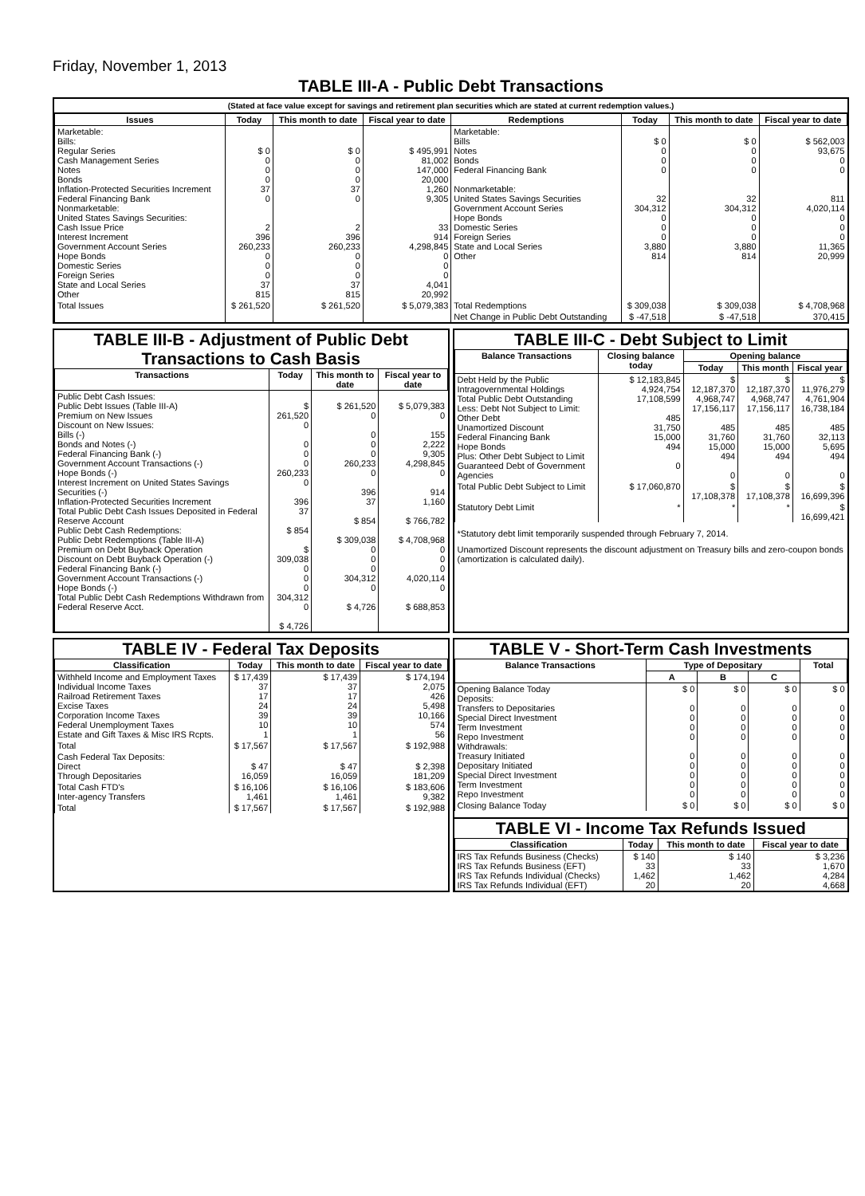Friday, November 1, 2013
TABLE III-A - Public Debt Transactions
(Stated at face value except for savings and retirement plan securities which are stated at current redemption values.)
| Issues | Today | This month to date | Fiscal year to date | Redemptions | Today | This month to date | Fiscal year to date |
| --- | --- | --- | --- | --- | --- | --- | --- |
| Marketable: Bills: Regular Series Cash Management Series Notes Bonds Inflation-Protected Securities Increment Federal Financing Bank Nonmarketable: United States Savings Securities: Cash Issue Price Interest Increment Government Account Series Hope Bonds Domestic Series Foreign Series State and Local Series Other | $ 0 0 0 0 37 0 2 396 260,233 0 0 0 37 815 | $ 0 0 0 0 37 0 2 396 260,233 0 0 0 37 815 | $ 495,991 81,002 147,000 20,000 1,260 9,305 33 914 4,298,845 0 0 0 4,041 20,992 | Marketable: Bills Notes Bonds Federal Financing Bank Nonmarketable: United States Savings Securities Government Account Series Hope Bonds Domestic Series Foreign Series State and Local Series Other | $ 0 0 0 0 32 304,312 0 0 0 3,880 814 | $ 0 0 0 0 32 304,312 0 0 0 3,880 814 | $ 562,003 93,675 0 0 811 4,020,114 0 0 0 11,365 20,999 |
| Total Issues | $ 261,520 | $ 261,520 | $ 5,079,383 | Total Redemptions | $ 309,038 | $ 309,038 | $ 4,708,968 |
| | | | | Net Change in Public Debt Outstanding | $ -47,518 | $ -47,518 | 370,415 |
TABLE III-B - Adjustment of Public Debt Transactions to Cash Basis
| Transactions | Today | This month to date | Fiscal year to date |
| --- | --- | --- | --- |
| Public Debt Cash Issues: Public Debt Issues (Table III-A) Premium on New Issues Discount on New Issues: Bills (-) Bonds and Notes (-) Federal Financing Bank (-) Government Account Transactions (-) Hope Bonds (-) Interest Increment on United States Savings Securities (-) Inflation-Protected Securities Increment Total Public Debt Cash Issues Deposited in Federal Reserve Account Public Debt Cash Redemptions: Public Debt Redemptions (Table III-A) Premium on Debt Buyback Operation Discount on Debt Buyback Operation (-) Federal Financing Bank (-) Government Account Transactions (-) Hope Bonds (-) Total Public Debt Cash Redemptions Withdrawn from Federal Reserve Acct. | $ 261,520 0 0 0 0 260,233 0 396 37 $ 854 $ 309,038 0 0 0 304,312 0 $ 4,726 | $ 261,520 0 0 0 0 260,233 0 396 37 $ 854 $ 309,038 0 0 0 304,312 0 $ 4,726 | $ 5,079,383 0 155 2,222 9,305 4,298,845 0 914 1,160 $ 766,782 $ 4,708,968 0 0 0 4,020,114 0 $ 688,853 |
TABLE III-C - Debt Subject to Limit
| Balance Transactions | Closing balance today | Opening balance | | |
| --- | --- | --- | --- | --- |
| | | Today | This month | Fiscal year |
| Debt Held by the Public Intragovernmental Holdings Total Public Debt Outstanding Less: Debt Not Subject to Limit: Other Debt Unamortized Discount Federal Financing Bank Hope Bonds Plus: Other Debt Subject to Limit Guaranteed Debt of Government Agencies | $ 12,183,845 4,924,754 17,108,599 485 31,750 15,000 494 0 | $ 12,187,370 4,968,747 17,156,117 485 31,760 15,000 494 0 | $ 12,187,370 4,968,747 17,156,117 485 31,760 15,000 494 0 | $ 11,976,279 4,761,904 16,738,184 485 32,113 5,695 494 0 |
| Total Public Debt Subject to Limit | $ 17,060,870 | $ 17,108,378 | $ 17,108,378 | $ 16,699,396 |
| Statutory Debt Limit | * | * | * | $ 16,699,421 |
*Statutory debt limit temporarily suspended through February 7, 2014.
Unamortized Discount represents the discount adjustment on Treasury bills and zero-coupon bonds (amortization is calculated daily).
TABLE IV - Federal Tax Deposits
| Classification | Today | This month to date | Fiscal year to date |
| --- | --- | --- | --- |
| Withheld Income and Employment Taxes Individual Income Taxes Railroad Retirement Taxes Excise Taxes Corporation Income Taxes Federal Unemployment Taxes Estate and Gift Taxes & Misc IRS Rcpts. | $ 17,439 37 17 24 39 10 1 | $ 17,439 37 17 24 39 10 1 | $ 174,194 2,075 426 5,498 10,166 574 56 |
| Total | $ 17,567 | $ 17,567 | $ 192,988 |
| Cash Federal Tax Deposits: Direct Through Depositaries | $ 47 16,059 | $ 47 16,059 | $ 2,398 181,209 |
| Total Cash FTD's Inter-agency Transfers | $ 16,106 1,461 | $ 16,106 1,461 | $ 183,606 9,382 |
| Total | $ 17,567 | $ 17,567 | $ 192,988 |
TABLE V - Short-Term Cash Investments
| Balance Transactions | Type of Depositary | | | Total |
| --- | --- | --- | --- | --- |
| | A | B | C | |
| Opening Balance Today Deposits: Transfers to Depositaries Special Direct Investment Term Investment Repo Investment Withdrawals: Treasury Initiated Depositary Initiated Special Direct Investment Term Investment Repo Investment | $ 0 0 0 0 0 0 0 0 0 0 | $ 0 0 0 0 0 0 0 0 0 0 | $ 0 0 0 0 0 0 0 0 0 0 | $ 0 0 0 0 0 0 0 0 0 0 |
| Closing Balance Today | $ 0 | $ 0 | $ 0 | $ 0 |
TABLE VI - Income Tax Refunds Issued
| Classification | Today | This month to date | Fiscal year to date |
| --- | --- | --- | --- |
| IRS Tax Refunds Business (Checks) IRS Tax Refunds Business (EFT) IRS Tax Refunds Individual (Checks) IRS Tax Refunds Individual (EFT) | $ 140 33 1,462 20 | $ 140 33 1,462 20 | $ 3,236 1,670 4,284 4,668 |